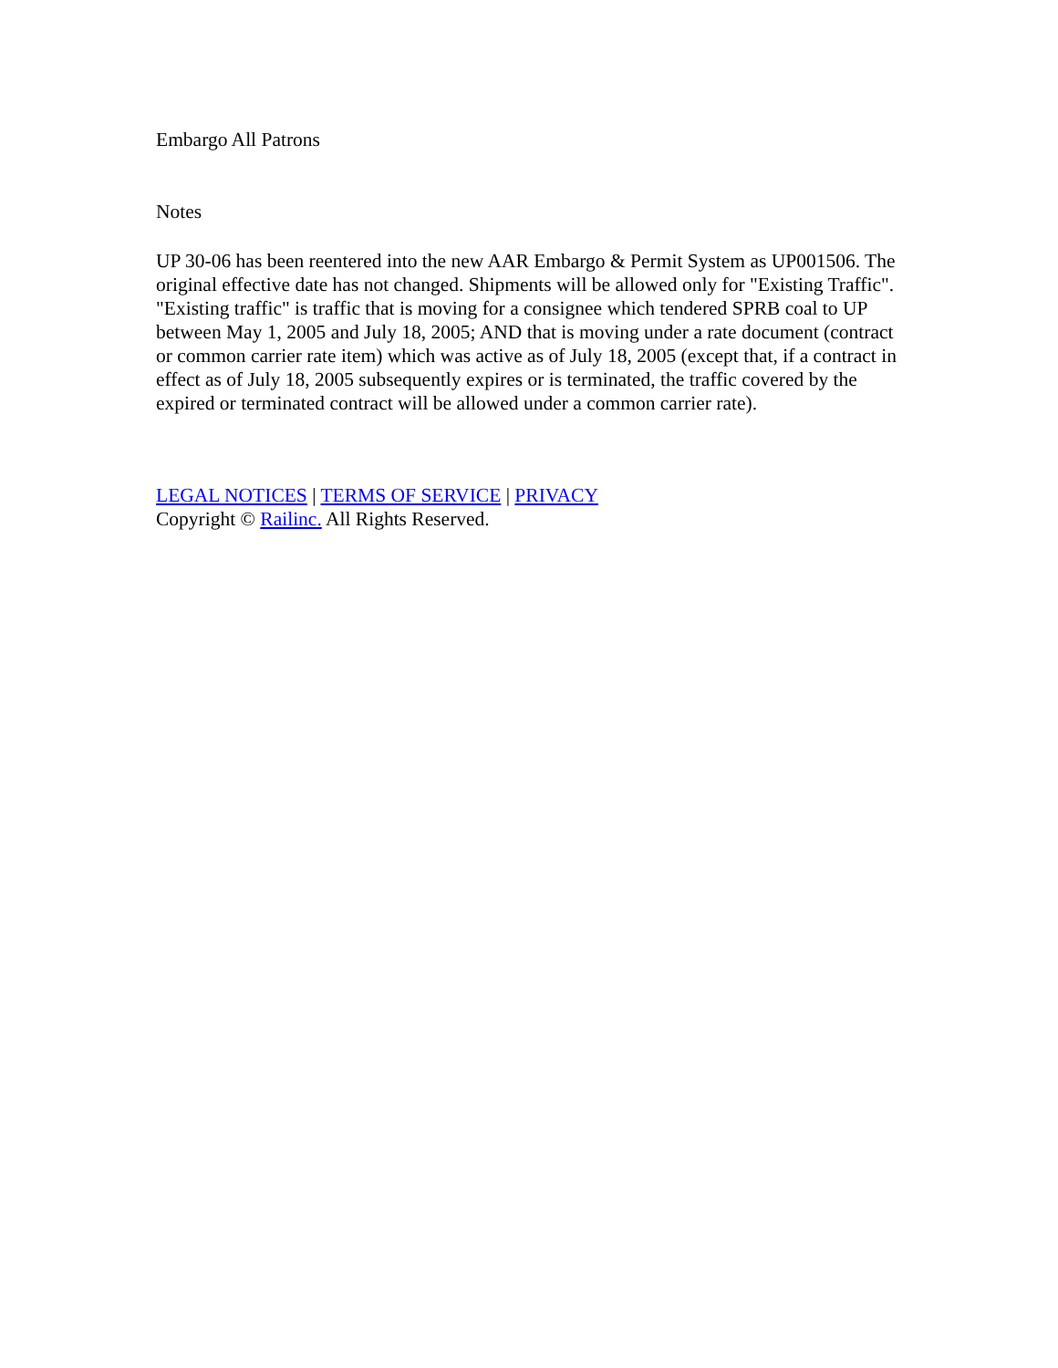Embargo All Patrons
Notes
UP 30-06 has been reentered into the new AAR Embargo & Permit System as UP001506. The original effective date has not changed. Shipments will be allowed only for "Existing Traffic". "Existing traffic" is traffic that is moving for a consignee which tendered SPRB coal to UP between May 1, 2005 and July 18, 2005; AND that is moving under a rate document (contract or common carrier rate item) which was active as of July 18, 2005 (except that, if a contract in effect as of July 18, 2005 subsequently expires or is terminated, the traffic covered by the expired or terminated contract will be allowed under a common carrier rate).
LEGAL NOTICES | TERMS OF SERVICE | PRIVACY
Copyright © Railinc. All Rights Reserved.